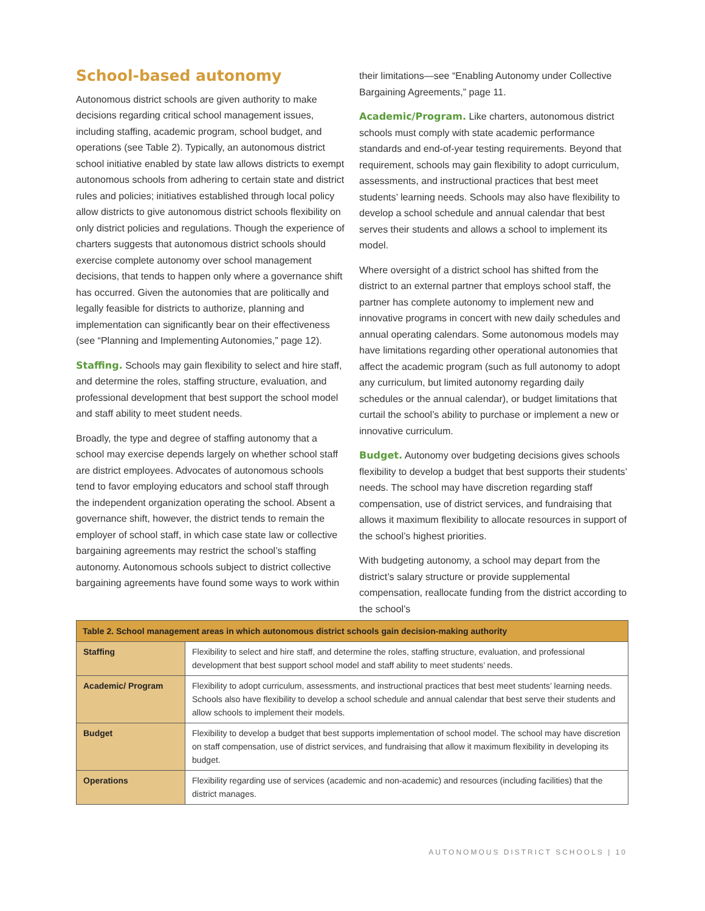School-based autonomy
Autonomous district schools are given authority to make decisions regarding critical school management issues, including staffing, academic program, school budget, and operations (see Table 2). Typically, an autonomous district school initiative enabled by state law allows districts to exempt autonomous schools from adhering to certain state and district rules and policies; initiatives established through local policy allow districts to give autonomous district schools flexibility on only district policies and regulations. Though the experience of charters suggests that autonomous district schools should exercise complete autonomy over school management decisions, that tends to happen only where a governance shift has occurred. Given the autonomies that are politically and legally feasible for districts to authorize, planning and implementation can significantly bear on their effectiveness (see “Planning and Implementing Autonomies,” page 12).
Staffing. Schools may gain flexibility to select and hire staff, and determine the roles, staffing structure, evaluation, and professional development that best support the school model and staff ability to meet student needs.
Broadly, the type and degree of staffing autonomy that a school may exercise depends largely on whether school staff are district employees. Advocates of autonomous schools tend to favor employing educators and school staff through the independent organization operating the school. Absent a governance shift, however, the district tends to remain the employer of school staff, in which case state law or collective bargaining agreements may restrict the school’s staffing autonomy. Autonomous schools subject to district collective bargaining agreements have found some ways to work within
their limitations—see “Enabling Autonomy under Collective Bargaining Agreements,” page 11.
Academic/Program. Like charters, autonomous district schools must comply with state academic performance standards and end-of-year testing requirements. Beyond that requirement, schools may gain flexibility to adopt curriculum, assessments, and instructional practices that best meet students’ learning needs. Schools may also have flexibility to develop a school schedule and annual calendar that best serves their students and allows a school to implement its model.
Where oversight of a district school has shifted from the district to an external partner that employs school staff, the partner has complete autonomy to implement new and innovative programs in concert with new daily schedules and annual operating calendars. Some autonomous models may have limitations regarding other operational autonomies that affect the academic program (such as full autonomy to adopt any curriculum, but limited autonomy regarding daily schedules or the annual calendar), or budget limitations that curtail the school’s ability to purchase or implement a new or innovative curriculum.
Budget. Autonomy over budgeting decisions gives schools flexibility to develop a budget that best supports their students’ needs. The school may have discretion regarding staff compensation, use of district services, and fundraising that allows it maximum flexibility to allocate resources in support of the school’s highest priorities.
With budgeting autonomy, a school may depart from the district’s salary structure or provide supplemental compensation, reallocate funding from the district according to the school’s
| Table 2. School management areas in which autonomous district schools gain decision-making authority | |
| --- | --- |
| Staffing | Flexibility to select and hire staff, and determine the roles, staffing structure, evaluation, and professional development that best support school model and staff ability to meet students’ needs. |
| Academic/ Program | Flexibility to adopt curriculum, assessments, and instructional practices that best meet students’ learning needs. Schools also have flexibility to develop a school schedule and annual calendar that best serve their students and allow schools to implement their models. |
| Budget | Flexibility to develop a budget that best supports implementation of school model. The school may have discretion on staff compensation, use of district services, and fundraising that allow it maximum flexibility in developing its budget. |
| Operations | Flexibility regarding use of services (academic and non-academic) and resources (including facilities) that the district manages. |
AUTONOMOUS DISTRICT SCHOOLS | 10